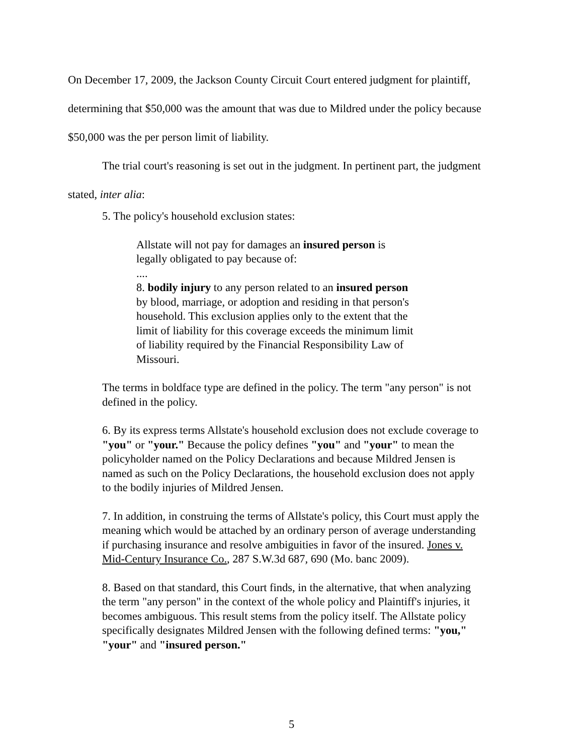On December 17, 2009, the Jackson County Circuit Court entered judgment for plaintiff, determining that $50,000 was the amount that was due to Mildred under the policy because $50,000 was the per person limit of liability.
The trial court's reasoning is set out in the judgment. In pertinent part, the judgment stated, inter alia:
5. The policy's household exclusion states:
Allstate will not pay for damages an insured person is
legally obligated to pay because of:
....
8. bodily injury to any person related to an insured person
by blood, marriage, or adoption and residing in that person's
household. This exclusion applies only to the extent that the
limit of liability for this coverage exceeds the minimum limit
of liability required by the Financial Responsibility Law of
Missouri.
The terms in boldface type are defined in the policy. The term "any person" is not defined in the policy.
6. By its express terms Allstate's household exclusion does not exclude coverage to "you" or "your." Because the policy defines "you" and "your" to mean the policyholder named on the Policy Declarations and because Mildred Jensen is named as such on the Policy Declarations, the household exclusion does not apply to the bodily injuries of Mildred Jensen.
7. In addition, in construing the terms of Allstate's policy, this Court must apply the meaning which would be attached by an ordinary person of average understanding if purchasing insurance and resolve ambiguities in favor of the insured. Jones v. Mid-Century Insurance Co., 287 S.W.3d 687, 690 (Mo. banc 2009).
8. Based on that standard, this Court finds, in the alternative, that when analyzing the term "any person" in the context of the whole policy and Plaintiff's injuries, it becomes ambiguous. This result stems from the policy itself. The Allstate policy specifically designates Mildred Jensen with the following defined terms: "you," "your" and "insured person."
5